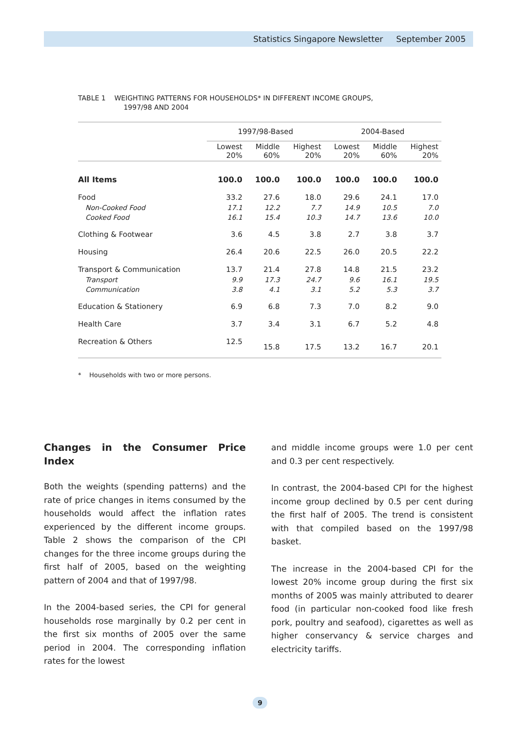Statistics Singapore Newsletter September 2005
TABLE 1 WEIGHTING PATTERNS FOR HOUSEHOLDS* IN DIFFERENT INCOME GROUPS,
1997/98 AND 2004
| | 1997/98-Based | | | 2004-Based | | |
| --- | --- | --- | --- | --- | --- | --- |
| | Lowest 20% | Middle 60% | Highest 20% | Lowest 20% | Middle 60% | Highest 20% |
| All Items | 100.0 | 100.0 | 100.0 | 100.0 | 100.0 | 100.0 |
| Food | 33.2 | 27.6 | 18.0 | 29.6 | 24.1 | 17.0 |
| Non-Cooked Food | 17.1 | 12.2 | 7.7 | 14.9 | 10.5 | 7.0 |
| Cooked Food | 16.1 | 15.4 | 10.3 | 14.7 | 13.6 | 10.0 |
| Clothing & Footwear | 3.6 | 4.5 | 3.8 | 2.7 | 3.8 | 3.7 |
| Housing | 26.4 | 20.6 | 22.5 | 26.0 | 20.5 | 22.2 |
| Transport & Communication | 13.7 | 21.4 | 27.8 | 14.8 | 21.5 | 23.2 |
| Transport | 9.9 | 17.3 | 24.7 | 9.6 | 16.1 | 19.5 |
| Communication | 3.8 | 4.1 | 3.1 | 5.2 | 5.3 | 3.7 |
| Education & Stationery | 6.9 | 6.8 | 7.3 | 7.0 | 8.2 | 9.0 |
| Health Care | 3.7 | 3.4 | 3.1 | 6.7 | 5.2 | 4.8 |
| Recreation & Others | 12.5 | 15.8 | 17.5 | 13.2 | 16.7 | 20.1 |
* Households with two or more persons.
Changes in the Consumer Price Index
Both the weights (spending patterns) and the rate of price changes in items consumed by the households would affect the inflation rates experienced by the different income groups. Table 2 shows the comparison of the CPI changes for the three income groups during the first half of 2005, based on the weighting pattern of 2004 and that of 1997/98.
In the 2004-based series, the CPI for general households rose marginally by 0.2 per cent in the first six months of 2005 over the same period in 2004. The corresponding inflation rates for the lowest
and middle income groups were 1.0 per cent and 0.3 per cent respectively.
In contrast, the 2004-based CPI for the highest income group declined by 0.5 per cent during the first half of 2005. The trend is consistent with that compiled based on the 1997/98 basket.
The increase in the 2004-based CPI for the lowest 20% income group during the first six months of 2005 was mainly attributed to dearer food (in particular non-cooked food like fresh pork, poultry and seafood), cigarettes as well as higher conservancy & service charges and electricity tariffs.
9